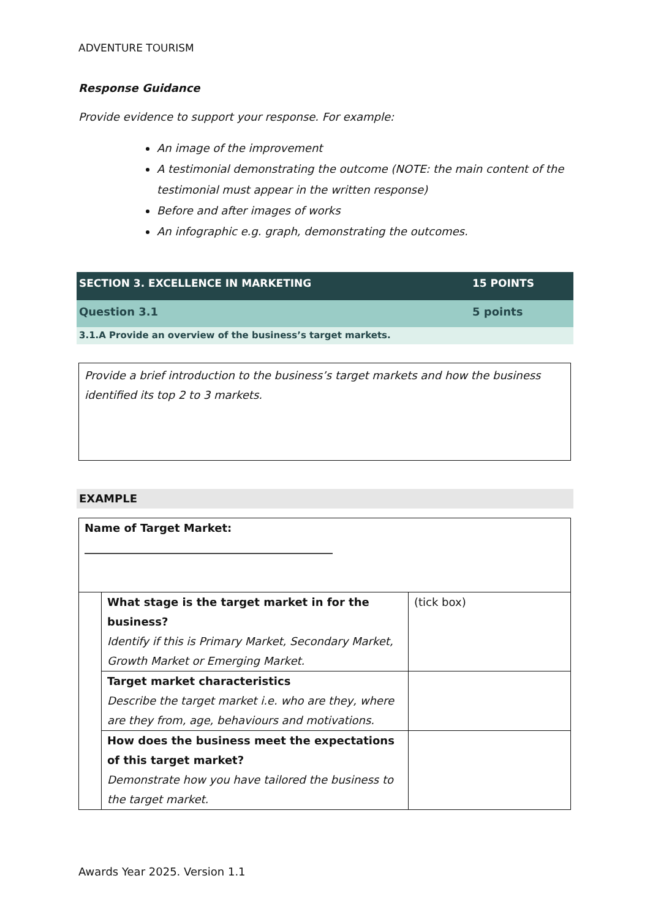ADVENTURE TOURISM
Response Guidance
Provide evidence to support your response. For example:
An image of the improvement
A testimonial demonstrating the outcome (NOTE: the main content of the testimonial must appear in the written response)
Before and after images of works
An infographic e.g. graph, demonstrating the outcomes.
SECTION 3. EXCELLENCE IN MARKETING 15 POINTS
Question 3.1 5 points
3.1.A Provide an overview of the business’s target markets.
Provide a brief introduction to the business’s target markets and how the business identified its top 2 to 3 markets.
EXAMPLE
| Name of Target Market: _____________________________________________ | | |
| | What stage is the target market in for the business? Identify if this is Primary Market, Secondary Market, Growth Market or Emerging Market. | (tick box) |
| | Target market characteristics Describe the target market i.e. who are they, where are they from, age, behaviours and motivations. | |
| | How does the business meet the expectations of this target market? Demonstrate how you have tailored the business to the target market. | |
Awards Year 2025. Version 1.1